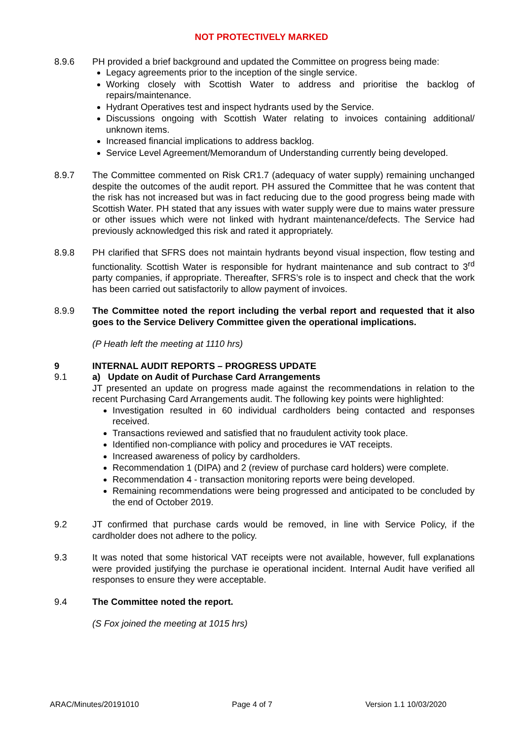NOT PROTECTIVELY MARKED
8.9.6 PH provided a brief background and updated the Committee on progress being made:
Legacy agreements prior to the inception of the single service.
Working closely with Scottish Water to address and prioritise the backlog of repairs/maintenance.
Hydrant Operatives test and inspect hydrants used by the Service.
Discussions ongoing with Scottish Water relating to invoices containing additional/ unknown items.
Increased financial implications to address backlog.
Service Level Agreement/Memorandum of Understanding currently being developed.
8.9.7 The Committee commented on Risk CR1.7 (adequacy of water supply) remaining unchanged despite the outcomes of the audit report. PH assured the Committee that he was content that the risk has not increased but was in fact reducing due to the good progress being made with Scottish Water. PH stated that any issues with water supply were due to mains water pressure or other issues which were not linked with hydrant maintenance/defects. The Service had previously acknowledged this risk and rated it appropriately.
8.9.8 PH clarified that SFRS does not maintain hydrants beyond visual inspection, flow testing and functionality. Scottish Water is responsible for hydrant maintenance and sub contract to 3<sup>rd</sup> party companies, if appropriate. Thereafter, SFRS’s role is to inspect and check that the work has been carried out satisfactorily to allow payment of invoices.
8.9.9 The Committee noted the report including the verbal report and requested that it also goes to the Service Delivery Committee given the operational implications.
(P Heath left the meeting at 1110 hrs)
9 INTERNAL AUDIT REPORTS – PROGRESS UPDATE
9.1 a) Update on Audit of Purchase Card Arrangements
JT presented an update on progress made against the recommendations in relation to the recent Purchasing Card Arrangements audit. The following key points were highlighted:
Investigation resulted in 60 individual cardholders being contacted and responses received.
Transactions reviewed and satisfied that no fraudulent activity took place.
Identified non-compliance with policy and procedures ie VAT receipts.
Increased awareness of policy by cardholders.
Recommendation 1 (DIPA) and 2 (review of purchase card holders) were complete.
Recommendation 4 - transaction monitoring reports were being developed.
Remaining recommendations were being progressed and anticipated to be concluded by the end of October 2019.
9.2 JT confirmed that purchase cards would be removed, in line with Service Policy, if the cardholder does not adhere to the policy.
9.3 It was noted that some historical VAT receipts were not available, however, full explanations were provided justifying the purchase ie operational incident. Internal Audit have verified all responses to ensure they were acceptable.
9.4 The Committee noted the report.
(S Fox joined the meeting at 1015 hrs)
ARAC/Minutes/20191010 Page 4 of 7 Version 1.1 10/03/2020